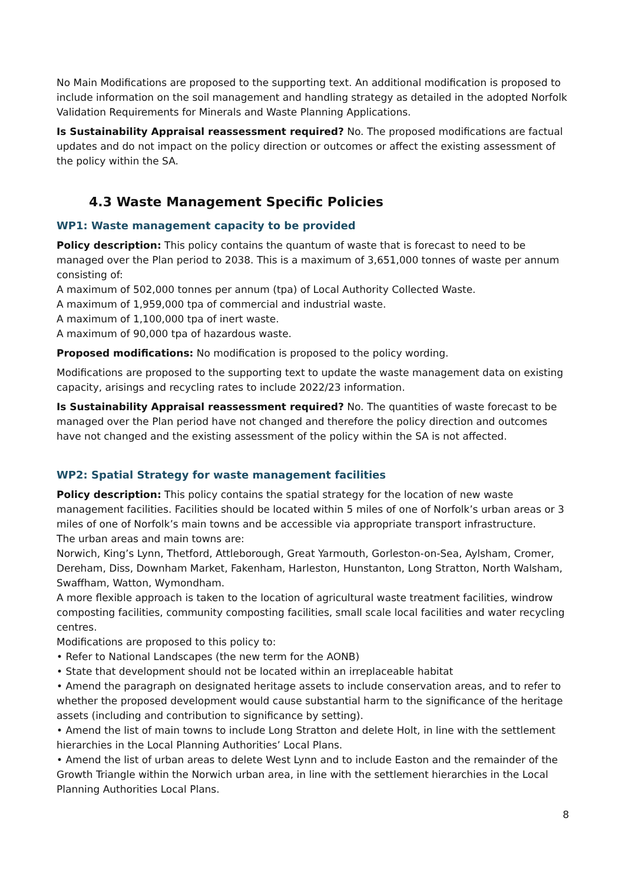No Main Modifications are proposed to the supporting text. An additional modification is proposed to include information on the soil management and handling strategy as detailed in the adopted Norfolk Validation Requirements for Minerals and Waste Planning Applications.
Is Sustainability Appraisal reassessment required? No. The proposed modifications are factual updates and do not impact on the policy direction or outcomes or affect the existing assessment of the policy within the SA.
4.3 Waste Management Specific Policies
WP1: Waste management capacity to be provided
Policy description: This policy contains the quantum of waste that is forecast to need to be managed over the Plan period to 2038. This is a maximum of 3,651,000 tonnes of waste per annum consisting of:
A maximum of 502,000 tonnes per annum (tpa) of Local Authority Collected Waste.
A maximum of 1,959,000 tpa of commercial and industrial waste.
A maximum of 1,100,000 tpa of inert waste.
A maximum of 90,000 tpa of hazardous waste.
Proposed modifications: No modification is proposed to the policy wording.
Modifications are proposed to the supporting text to update the waste management data on existing capacity, arisings and recycling rates to include 2022/23 information.
Is Sustainability Appraisal reassessment required? No. The quantities of waste forecast to be managed over the Plan period have not changed and therefore the policy direction and outcomes have not changed and the existing assessment of the policy within the SA is not affected.
WP2: Spatial Strategy for waste management facilities
Policy description: This policy contains the spatial strategy for the location of new waste management facilities. Facilities should be located within 5 miles of one of Norfolk’s urban areas or 3 miles of one of Norfolk’s main towns and be accessible via appropriate transport infrastructure.
The urban areas and main towns are:
Norwich, King’s Lynn, Thetford, Attleborough, Great Yarmouth, Gorleston-on-Sea, Aylsham, Cromer, Dereham, Diss, Downham Market, Fakenham, Harleston, Hunstanton, Long Stratton, North Walsham, Swaffham, Watton, Wymondham.
A more flexible approach is taken to the location of agricultural waste treatment facilities, windrow composting facilities, community composting facilities, small scale local facilities and water recycling centres.
Modifications are proposed to this policy to:
• Refer to National Landscapes (the new term for the AONB)
• State that development should not be located within an irreplaceable habitat
• Amend the paragraph on designated heritage assets to include conservation areas, and to refer to whether the proposed development would cause substantial harm to the significance of the heritage assets (including and contribution to significance by setting).
• Amend the list of main towns to include Long Stratton and delete Holt, in line with the settlement hierarchies in the Local Planning Authorities’ Local Plans.
• Amend the list of urban areas to delete West Lynn and to include Easton and the remainder of the Growth Triangle within the Norwich urban area, in line with the settlement hierarchies in the Local Planning Authorities Local Plans.
8